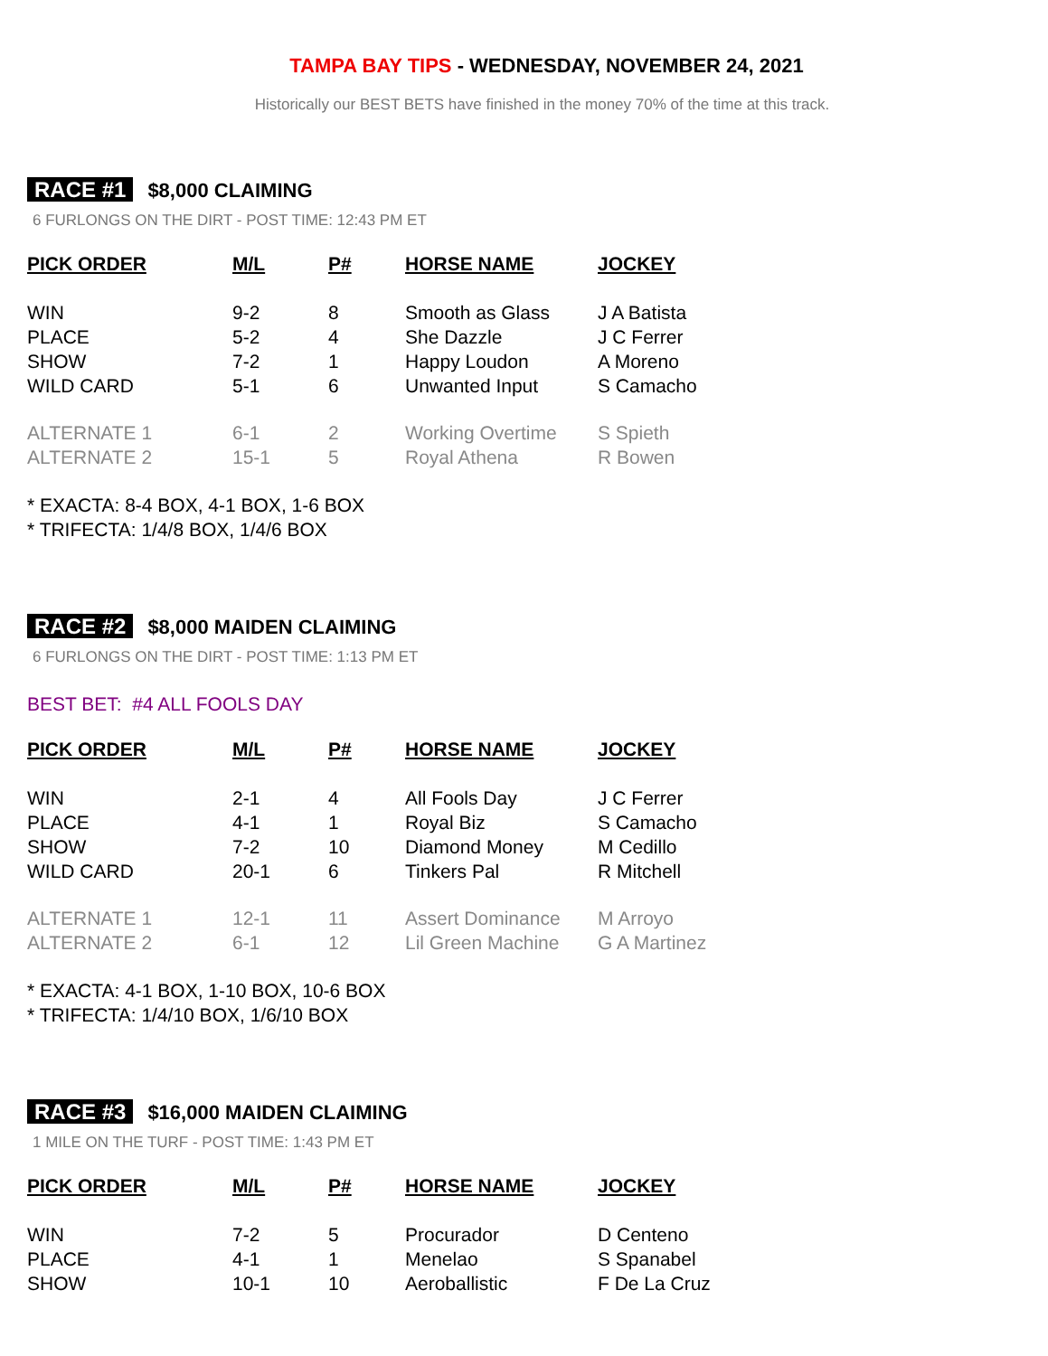TAMPA BAY TIPS - WEDNESDAY, NOVEMBER 24, 2021
Historically our BEST BETS have finished in the money 70% of the time at this track.
RACE #1 $8,000 CLAIMING
6 FURLONGS ON THE DIRT - POST TIME: 12:43 PM ET
| PICK ORDER | M/L | P# | HORSE NAME | JOCKEY |
| --- | --- | --- | --- | --- |
| WIN | 9-2 | 8 | Smooth as Glass | J A Batista |
| PLACE | 5-2 | 4 | She Dazzle | J C Ferrer |
| SHOW | 7-2 | 1 | Happy Loudon | A Moreno |
| WILD CARD | 5-1 | 6 | Unwanted Input | S Camacho |
| ALTERNATE 1 | 6-1 | 2 | Working Overtime | S Spieth |
| ALTERNATE 2 | 15-1 | 5 | Royal Athena | R Bowen |
* EXACTA: 8-4 BOX, 4-1 BOX, 1-6 BOX
* TRIFECTA: 1/4/8 BOX, 1/4/6 BOX
RACE #2 $8,000 MAIDEN CLAIMING
6 FURLONGS ON THE DIRT - POST TIME: 1:13 PM ET
BEST BET: #4 ALL FOOLS DAY
| PICK ORDER | M/L | P# | HORSE NAME | JOCKEY |
| --- | --- | --- | --- | --- |
| WIN | 2-1 | 4 | All Fools Day | J C Ferrer |
| PLACE | 4-1 | 1 | Royal Biz | S Camacho |
| SHOW | 7-2 | 10 | Diamond Money | M Cedillo |
| WILD CARD | 20-1 | 6 | Tinkers Pal | R Mitchell |
| ALTERNATE 1 | 12-1 | 11 | Assert Dominance | M Arroyo |
| ALTERNATE 2 | 6-1 | 12 | Lil Green Machine | G A Martinez |
* EXACTA: 4-1 BOX, 1-10 BOX, 10-6 BOX
* TRIFECTA: 1/4/10 BOX, 1/6/10 BOX
RACE #3 $16,000 MAIDEN CLAIMING
1 MILE ON THE TURF - POST TIME: 1:43 PM ET
| PICK ORDER | M/L | P# | HORSE NAME | JOCKEY |
| --- | --- | --- | --- | --- |
| WIN | 7-2 | 5 | Procurador | D Centeno |
| PLACE | 4-1 | 1 | Menelao | S Spanabel |
| SHOW | 10-1 | 10 | Aeroballistic | F De La Cruz |